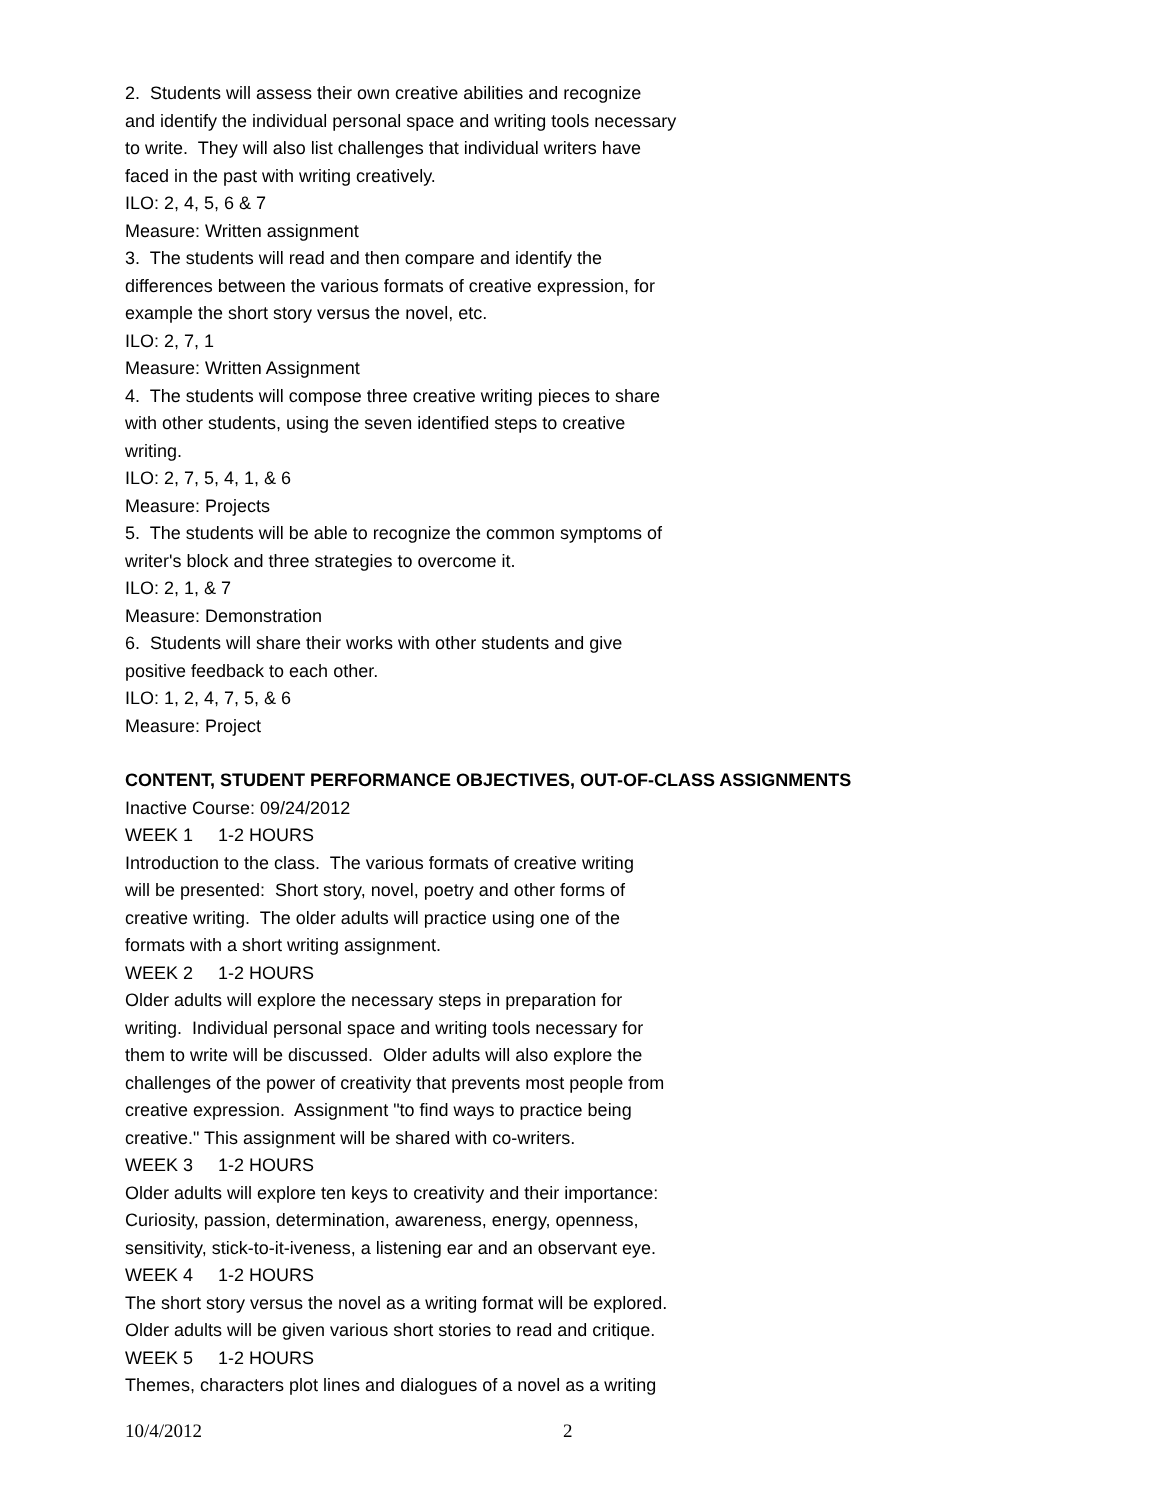2. Students will assess their own creative abilities and recognize
and identify the individual personal space and writing tools necessary
to write. They will also list challenges that individual writers have
faced in the past with writing creatively.
ILO: 2, 4, 5, 6 & 7
Measure: Written assignment
3. The students will read and then compare and identify the
differences between the various formats of creative expression, for
example the short story versus the novel, etc.
ILO: 2, 7, 1
Measure: Written Assignment
4. The students will compose three creative writing pieces to share
with other students, using the seven identified steps to creative
writing.
ILO: 2, 7, 5, 4, 1, & 6
Measure: Projects
5. The students will be able to recognize the common symptoms of
writer's block and three strategies to overcome it.
ILO: 2, 1, & 7
Measure: Demonstration
6. Students will share their works with other students and give
positive feedback to each other.
ILO: 1, 2, 4, 7, 5, & 6
Measure: Project
CONTENT, STUDENT PERFORMANCE OBJECTIVES, OUT-OF-CLASS ASSIGNMENTS
Inactive Course: 09/24/2012
WEEK 1 1-2 HOURS
Introduction to the class. The various formats of creative writing
will be presented: Short story, novel, poetry and other forms of
creative writing. The older adults will practice using one of the
formats with a short writing assignment.
WEEK 2 1-2 HOURS
Older adults will explore the necessary steps in preparation for
writing. Individual personal space and writing tools necessary for
them to write will be discussed. Older adults will also explore the
challenges of the power of creativity that prevents most people from
creative expression. Assignment "to find ways to practice being
creative." This assignment will be shared with co-writers.
WEEK 3 1-2 HOURS
Older adults will explore ten keys to creativity and their importance:
Curiosity, passion, determination, awareness, energy, openness,
sensitivity, stick-to-it-iveness, a listening ear and an observant eye.
WEEK 4 1-2 HOURS
The short story versus the novel as a writing format will be explored.
Older adults will be given various short stories to read and critique.
WEEK 5 1-2 HOURS
Themes, characters plot lines and dialogues of a novel as a writing
10/4/2012 2